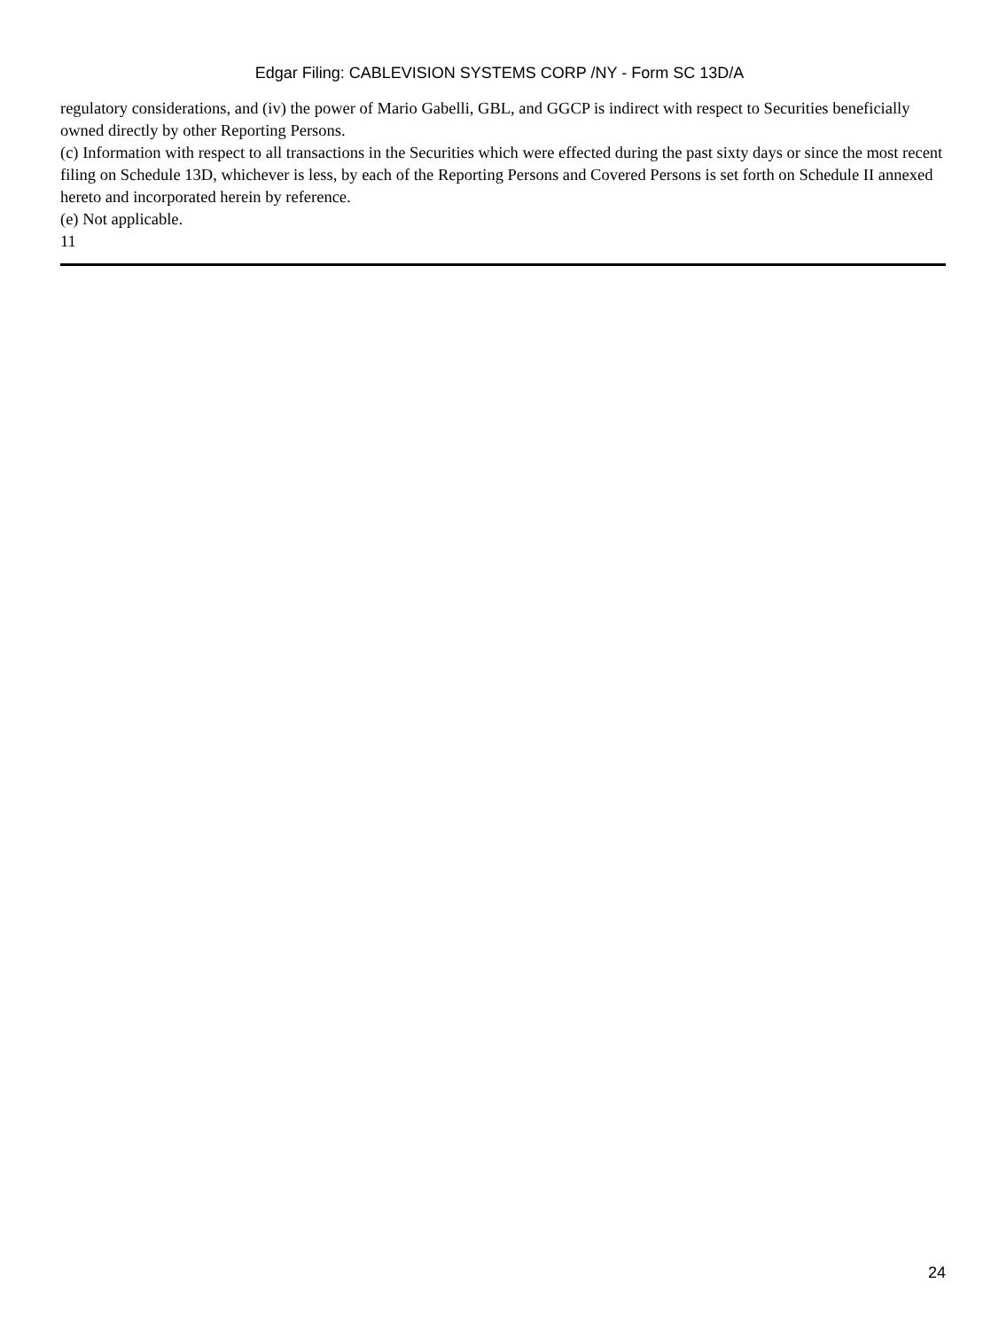Edgar Filing: CABLEVISION SYSTEMS CORP /NY - Form SC 13D/A
regulatory considerations, and (iv) the power of Mario Gabelli, GBL, and GGCP is indirect with respect to Securities beneficially owned directly by other Reporting Persons.
(c) Information with respect to all transactions in the Securities which were effected during the past sixty days or since the most recent filing on Schedule 13D, whichever is less, by each of the Reporting Persons and Covered Persons is set forth on Schedule II annexed hereto and incorporated herein by reference.
(e) Not applicable.
11
24